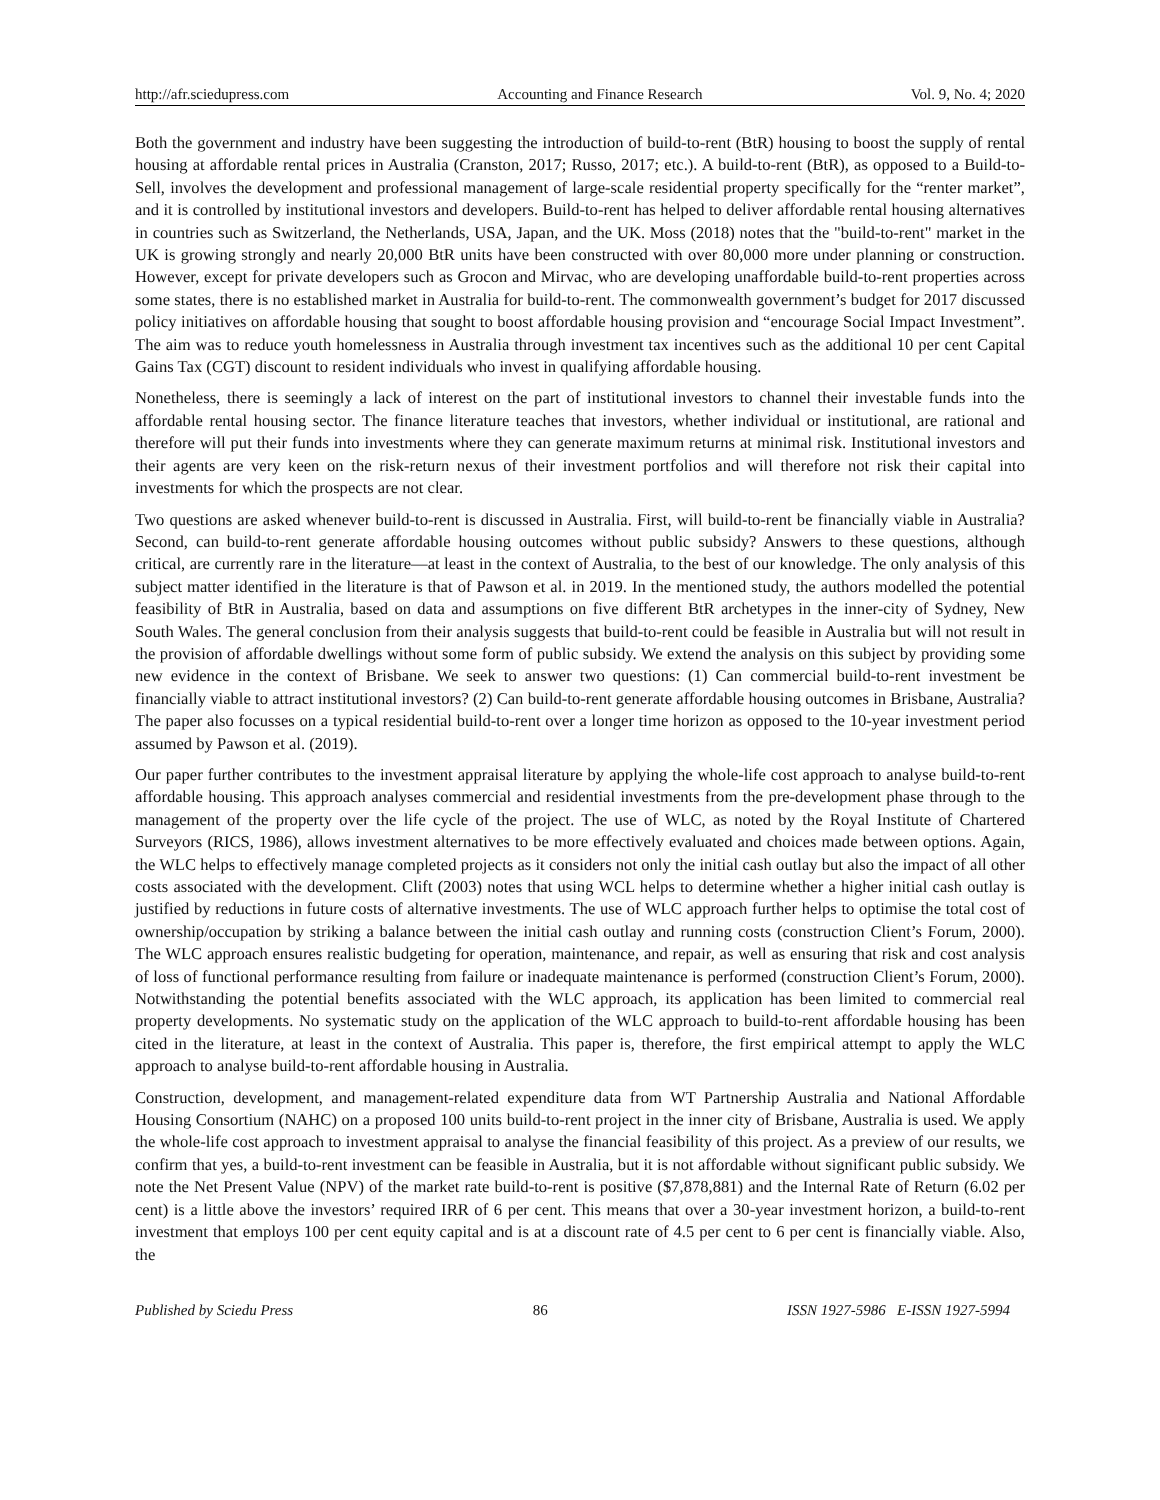http://afr.sciedupress.com Accounting and Finance Research Vol. 9, No. 4; 2020
Both the government and industry have been suggesting the introduction of build-to-rent (BtR) housing to boost the supply of rental housing at affordable rental prices in Australia (Cranston, 2017; Russo, 2017; etc.). A build-to-rent (BtR), as opposed to a Build-to-Sell, involves the development and professional management of large-scale residential property specifically for the “renter market”, and it is controlled by institutional investors and developers. Build-to-rent has helped to deliver affordable rental housing alternatives in countries such as Switzerland, the Netherlands, USA, Japan, and the UK. Moss (2018) notes that the "build-to-rent" market in the UK is growing strongly and nearly 20,000 BtR units have been constructed with over 80,000 more under planning or construction. However, except for private developers such as Grocon and Mirvac, who are developing unaffordable build-to-rent properties across some states, there is no established market in Australia for build-to-rent. The commonwealth government’s budget for 2017 discussed policy initiatives on affordable housing that sought to boost affordable housing provision and “encourage Social Impact Investment”. The aim was to reduce youth homelessness in Australia through investment tax incentives such as the additional 10 per cent Capital Gains Tax (CGT) discount to resident individuals who invest in qualifying affordable housing.
Nonetheless, there is seemingly a lack of interest on the part of institutional investors to channel their investable funds into the affordable rental housing sector. The finance literature teaches that investors, whether individual or institutional, are rational and therefore will put their funds into investments where they can generate maximum returns at minimal risk. Institutional investors and their agents are very keen on the risk-return nexus of their investment portfolios and will therefore not risk their capital into investments for which the prospects are not clear.
Two questions are asked whenever build-to-rent is discussed in Australia. First, will build-to-rent be financially viable in Australia? Second, can build-to-rent generate affordable housing outcomes without public subsidy? Answers to these questions, although critical, are currently rare in the literature—at least in the context of Australia, to the best of our knowledge. The only analysis of this subject matter identified in the literature is that of Pawson et al. in 2019. In the mentioned study, the authors modelled the potential feasibility of BtR in Australia, based on data and assumptions on five different BtR archetypes in the inner-city of Sydney, New South Wales. The general conclusion from their analysis suggests that build-to-rent could be feasible in Australia but will not result in the provision of affordable dwellings without some form of public subsidy. We extend the analysis on this subject by providing some new evidence in the context of Brisbane. We seek to answer two questions: (1) Can commercial build-to-rent investment be financially viable to attract institutional investors? (2) Can build-to-rent generate affordable housing outcomes in Brisbane, Australia? The paper also focusses on a typical residential build-to-rent over a longer time horizon as opposed to the 10-year investment period assumed by Pawson et al. (2019).
Our paper further contributes to the investment appraisal literature by applying the whole-life cost approach to analyse build-to-rent affordable housing. This approach analyses commercial and residential investments from the pre-development phase through to the management of the property over the life cycle of the project. The use of WLC, as noted by the Royal Institute of Chartered Surveyors (RICS, 1986), allows investment alternatives to be more effectively evaluated and choices made between options. Again, the WLC helps to effectively manage completed projects as it considers not only the initial cash outlay but also the impact of all other costs associated with the development. Clift (2003) notes that using WCL helps to determine whether a higher initial cash outlay is justified by reductions in future costs of alternative investments. The use of WLC approach further helps to optimise the total cost of ownership/occupation by striking a balance between the initial cash outlay and running costs (construction Client’s Forum, 2000). The WLC approach ensures realistic budgeting for operation, maintenance, and repair, as well as ensuring that risk and cost analysis of loss of functional performance resulting from failure or inadequate maintenance is performed (construction Client’s Forum, 2000). Notwithstanding the potential benefits associated with the WLC approach, its application has been limited to commercial real property developments. No systematic study on the application of the WLC approach to build-to-rent affordable housing has been cited in the literature, at least in the context of Australia. This paper is, therefore, the first empirical attempt to apply the WLC approach to analyse build-to-rent affordable housing in Australia.
Construction, development, and management-related expenditure data from WT Partnership Australia and National Affordable Housing Consortium (NAHC) on a proposed 100 units build-to-rent project in the inner city of Brisbane, Australia is used. We apply the whole-life cost approach to investment appraisal to analyse the financial feasibility of this project. As a preview of our results, we confirm that yes, a build-to-rent investment can be feasible in Australia, but it is not affordable without significant public subsidy. We note the Net Present Value (NPV) of the market rate build-to-rent is positive ($7,878,881) and the Internal Rate of Return (6.02 per cent) is a little above the investors’ required IRR of 6 per cent. This means that over a 30-year investment horizon, a build-to-rent investment that employs 100 per cent equity capital and is at a discount rate of 4.5 per cent to 6 per cent is financially viable. Also, the
Published by Sciedu Press 86 ISSN 1927-5986 E-ISSN 1927-5994